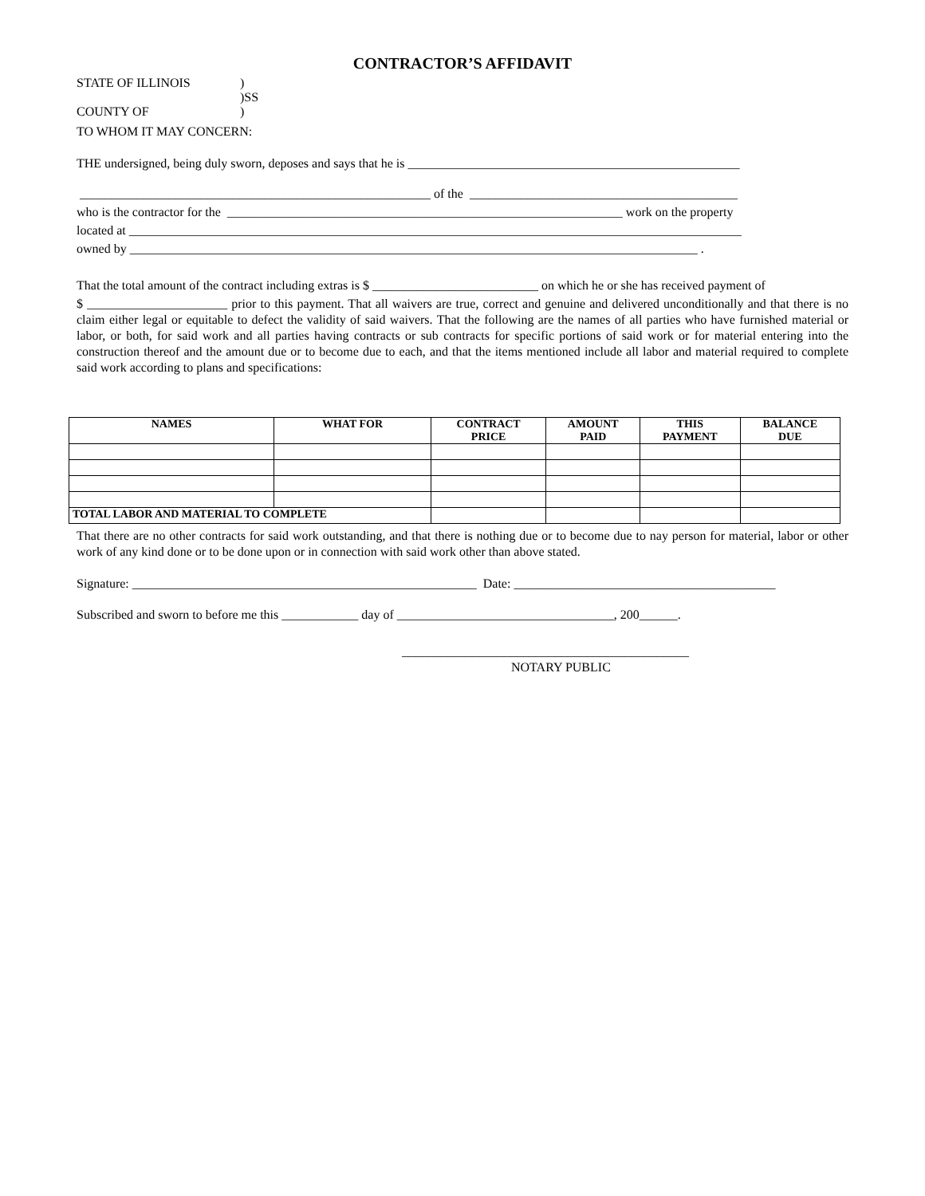CONTRACTOR’S AFFIDAVIT
STATE OF ILLINOIS)
)SS
COUNTY OF)
TO WHOM IT MAY CONCERN:
THE undersigned, being duly sworn, deposes and says that he is ____________________________________________________
_______________________________________________________ of the __________________________________________
who is the contractor for the ______________________________________________________________ work on the property
located at ________________________________________________________________________________________________
owned by _________________________________________________________________________________________ .
That the total amount of the contract including extras is $ __________________________ on which he or she has received payment of
$ ______________________ prior to this payment. That all waivers are true, correct and genuine and delivered unconditionally and that there is no claim either legal or equitable to defect the validity of said waivers. That the following are the names of all parties who have furnished material or labor, or both, for said work and all parties having contracts or sub contracts for specific portions of said work or for material entering into the construction thereof and the amount due or to become due to each, and that the items mentioned include all labor and material required to complete said work according to plans and specifications:
| NAMES | WHAT FOR | CONTRACT PRICE | AMOUNT PAID | THIS PAYMENT | BALANCE DUE |
| --- | --- | --- | --- | --- | --- |
| TOTAL LABOR AND MATERIAL TO COMPLETE | | | | | |
That there are no other contracts for said work outstanding, and that there is nothing due or to become due to nay person for material, labor or other work of any kind done or to be done upon or in connection with said work other than above stated.
Signature: ______________________________________________________ Date: _________________________________________
Subscribed and sworn to before me this ____________ day of __________________________________, 200______.
_____________________________________________
NOTARY PUBLIC